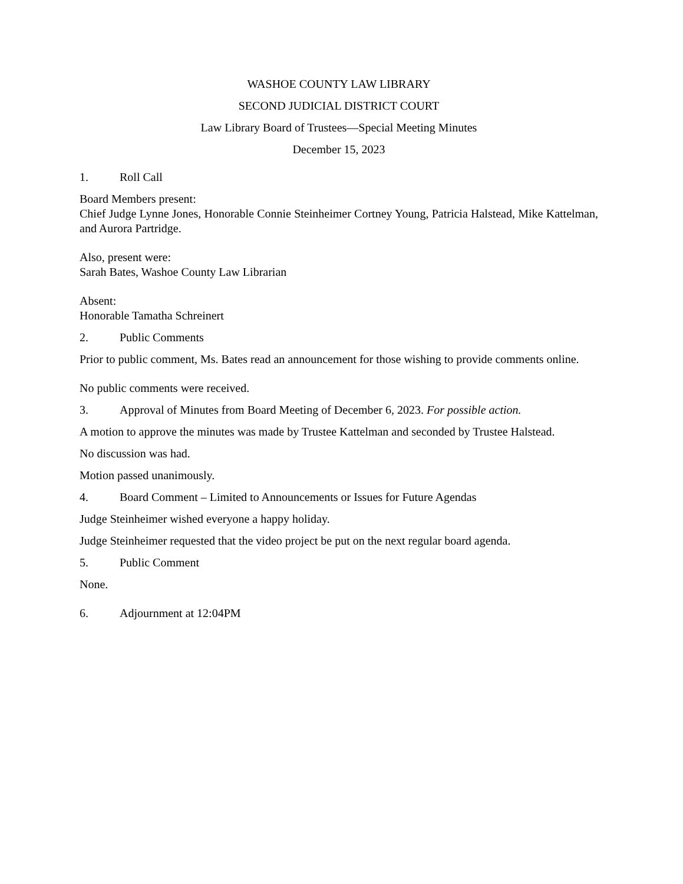WASHOE COUNTY LAW LIBRARY
SECOND JUDICIAL DISTRICT COURT
Law Library Board of Trustees—Special Meeting Minutes
December 15, 2023
1. Roll Call
Board Members present:
Chief Judge Lynne Jones, Honorable Connie Steinheimer Cortney Young, Patricia Halstead, Mike Kattelman, and Aurora Partridge.
Also, present were:
Sarah Bates, Washoe County Law Librarian
Absent:
Honorable Tamatha Schreinert
2. Public Comments
Prior to public comment, Ms. Bates read an announcement for those wishing to provide comments online.
No public comments were received.
3. Approval of Minutes from Board Meeting of December 6, 2023. For possible action.
A motion to approve the minutes was made by Trustee Kattelman and seconded by Trustee Halstead.
No discussion was had.
Motion passed unanimously.
4. Board Comment – Limited to Announcements or Issues for Future Agendas
Judge Steinheimer wished everyone a happy holiday.
Judge Steinheimer requested that the video project be put on the next regular board agenda.
5. Public Comment
None.
6. Adjournment at 12:04PM